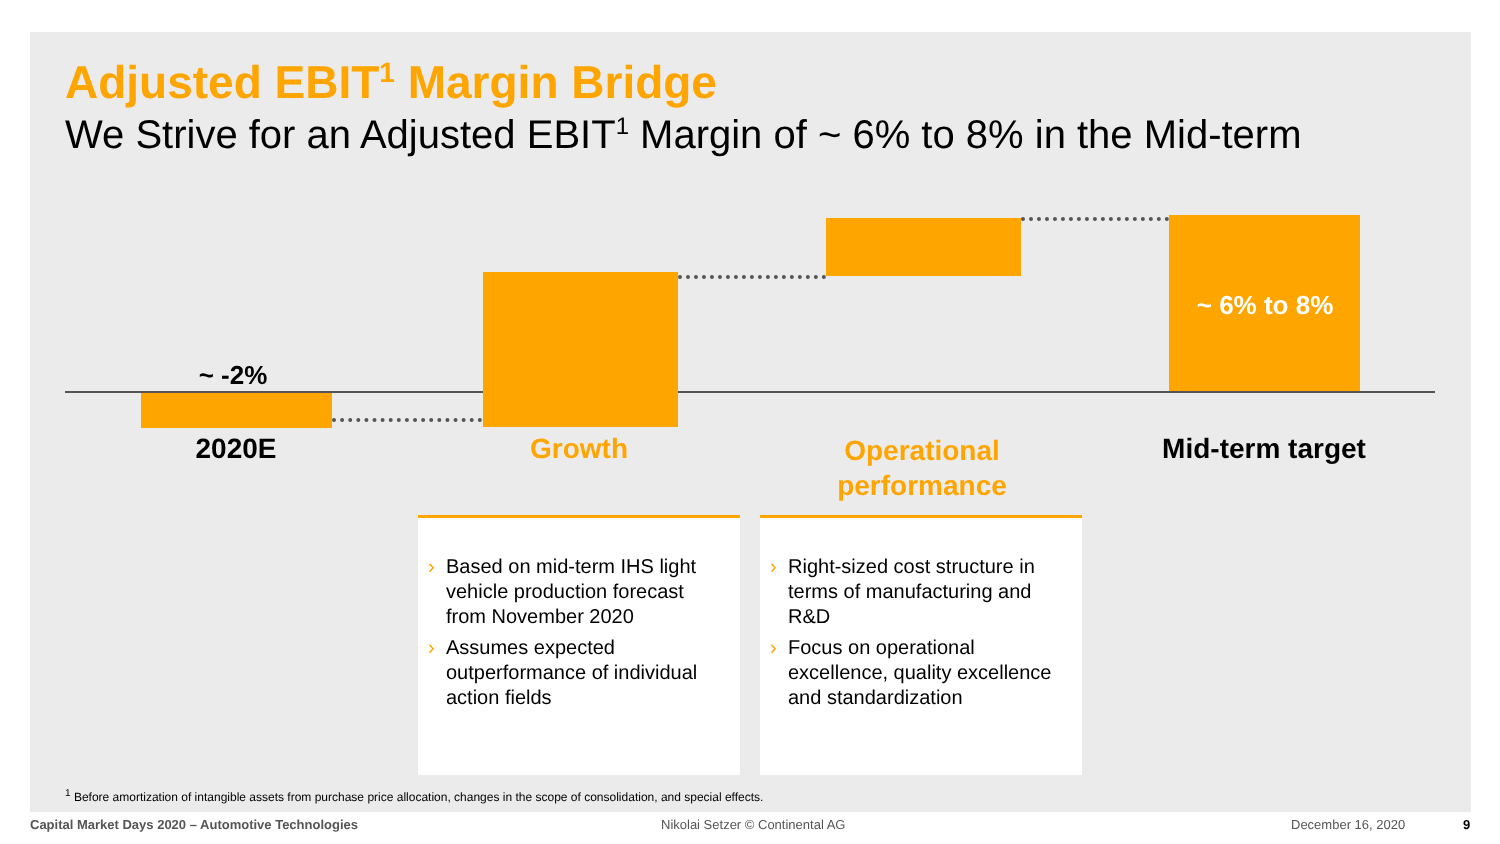Adjusted EBIT<sup>1</sup> Margin Bridge
We Strive for an Adjusted EBIT<sup>1</sup> Margin of ~ 6% to 8% in the Mid-term
~ -2%
~ 6% to 8%
2020E Growth
Operational performance
Mid-term target
› Based on mid-term IHS light vehicle production forecast from November 2020
› Assumes expected outperformance of individual action fields
› Right-sized cost structure in terms of manufacturing and R&D
› Focus on operational excellence, quality excellence and standardization
<sup>1</sup> Before amortization of intangible assets from purchase price allocation, changes in the scope of consolidation, and special effects.
Capital Market Days 2020 – Automotive Technologies
Nikolai Setzer © Continental AG
December 16, 2020 9